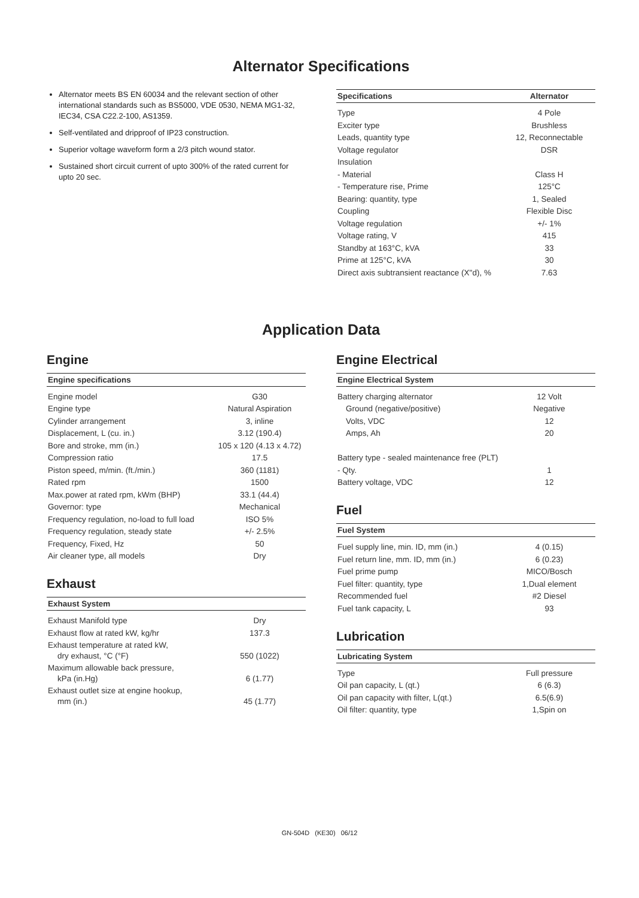Alternator Specifications
Alternator meets BS EN 60034 and the relevant section of other international standards such as BS5000, VDE 0530, NEMA MG1-32, IEC34, CSA C22.2-100, AS1359.
Self-ventilated and dripproof of IP23 construction.
Superior voltage waveform form a 2/3 pitch wound stator.
Sustained short circuit current of upto 300% of the rated current for upto 20 sec.
| Specifications | Alternator |
| --- | --- |
| Type | 4 Pole |
| Exciter type | Brushless |
| Leads, quantity type | 12, Reconnectable |
| Voltage regulator | DSR |
| Insulation | |
| - Material | Class H |
| - Temperature rise, Prime | 125°C |
| Bearing: quantity, type | 1, Sealed |
| Coupling | Flexible Disc |
| Voltage regulation | +/- 1% |
| Voltage rating, V | 415 |
| Standby at 163°C, kVA | 33 |
| Prime at 125°C, kVA | 30 |
| Direct axis subtransient reactance (X"d), % | 7.63 |
Application Data
Engine
| Engine specifications | |
| --- | --- |
| Engine model | G30 |
| Engine type | Natural Aspiration |
| Cylinder arrangement | 3, inline |
| Displacement, L (cu. in.) | 3.12 (190.4) |
| Bore and stroke, mm (in.) | 105 x 120 (4.13 x 4.72) |
| Compression ratio | 17.5 |
| Piston speed, m/min. (ft./min.) | 360 (1181) |
| Rated rpm | 1500 |
| Max.power at rated rpm, kWm (BHP) | 33.1 (44.4) |
| Governor: type | Mechanical |
| Frequency regulation, no-load to full load | ISO 5% |
| Frequency regulation, steady state | +/- 2.5% |
| Frequency, Fixed, Hz | 50 |
| Air cleaner type, all models | Dry |
Exhaust
| Exhaust System | |
| --- | --- |
| Exhaust Manifold type | Dry |
| Exhaust flow at rated kW, kg/hr | 137.3 |
| Exhaust temperature at rated kW, dry exhaust, °C (°F) | 550 (1022) |
| Maximum allowable back pressure, kPa (in.Hg) | 6 (1.77) |
| Exhaust outlet size at engine hookup, mm (in.) | 45 (1.77) |
Engine Electrical
| Engine Electrical System | |
| --- | --- |
| Battery charging alternator | 12 Volt |
| Ground (negative/positive) | Negative |
| Volts, VDC | 12 |
| Amps, Ah | 20 |
| Battery type - sealed maintenance free (PLT) | |
| - Qty. | 1 |
| Battery voltage, VDC | 12 |
Fuel
| Fuel System | |
| --- | --- |
| Fuel supply line, min. ID, mm (in.) | 4 (0.15) |
| Fuel return line, mm. ID, mm (in.) | 6 (0.23) |
| Fuel prime pump | MICO/Bosch |
| Fuel filter: quantity, type | 1,Dual element |
| Recommended fuel | #2 Diesel |
| Fuel tank capacity, L | 93 |
Lubrication
| Lubricating System | |
| --- | --- |
| Type | Full pressure |
| Oil pan capacity, L (qt.) | 6 (6.3) |
| Oil pan capacity with filter, L(qt.) | 6.5(6.9) |
| Oil filter: quantity, type | 1,Spin on |
GN-504D (KE30) 06/12